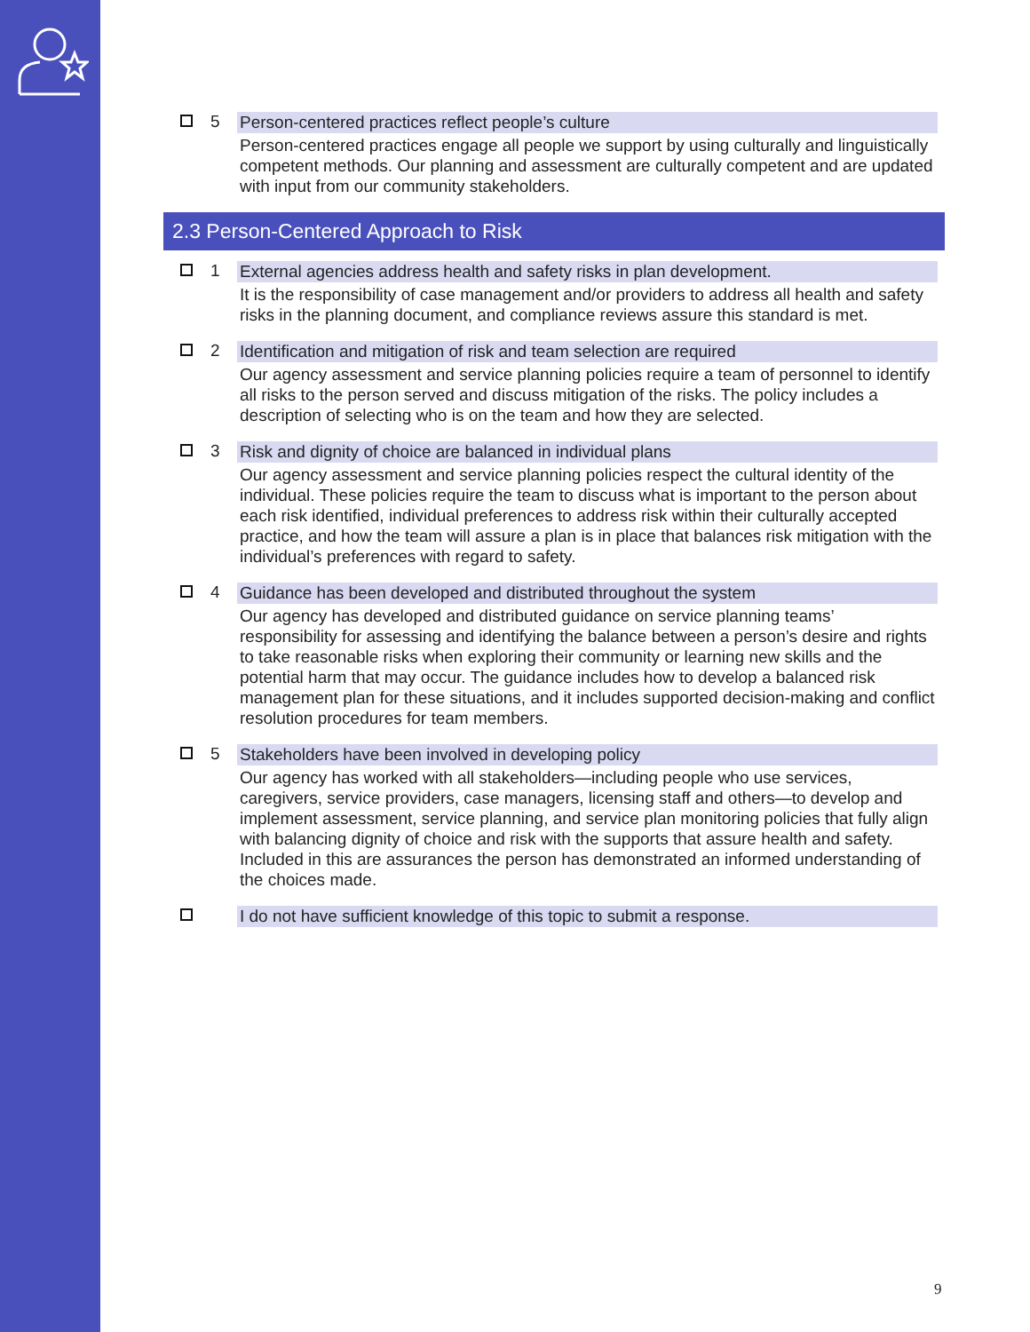5 Person-centered practices reflect people’s culture
Person-centered practices engage all people we support by using culturally and linguistically competent methods. Our planning and assessment are culturally competent and are updated with input from our community stakeholders.
2.3 Person-Centered Approach to Risk
1 External agencies address health and safety risks in plan development.
It is the responsibility of case management and/or providers to address all health and safety risks in the planning document, and compliance reviews assure this standard is met.
2 Identification and mitigation of risk and team selection are required
Our agency assessment and service planning policies require a team of personnel to identify all risks to the person served and discuss mitigation of the risks. The policy includes a description of selecting who is on the team and how they are selected.
3 Risk and dignity of choice are balanced in individual plans
Our agency assessment and service planning policies respect the cultural identity of the individual. These policies require the team to discuss what is important to the person about each risk identified, individual preferences to address risk within their culturally accepted practice, and how the team will assure a plan is in place that balances risk mitigation with the individual’s preferences with regard to safety.
4 Guidance has been developed and distributed throughout the system
Our agency has developed and distributed guidance on service planning teams’ responsibility for assessing and identifying the balance between a person’s desire and rights to take reasonable risks when exploring their community or learning new skills and the potential harm that may occur. The guidance includes how to develop a balanced risk management plan for these situations, and it includes supported decision-making and conflict resolution procedures for team members.
5 Stakeholders have been involved in developing policy
Our agency has worked with all stakeholders—including people who use services, caregivers, service providers, case managers, licensing staff and others—to develop and implement assessment, service planning, and service plan monitoring policies that fully align with balancing dignity of choice and risk with the supports that assure health and safety. Included in this are assurances the person has demonstrated an informed understanding of the choices made.
I do not have sufficient knowledge of this topic to submit a response.
9